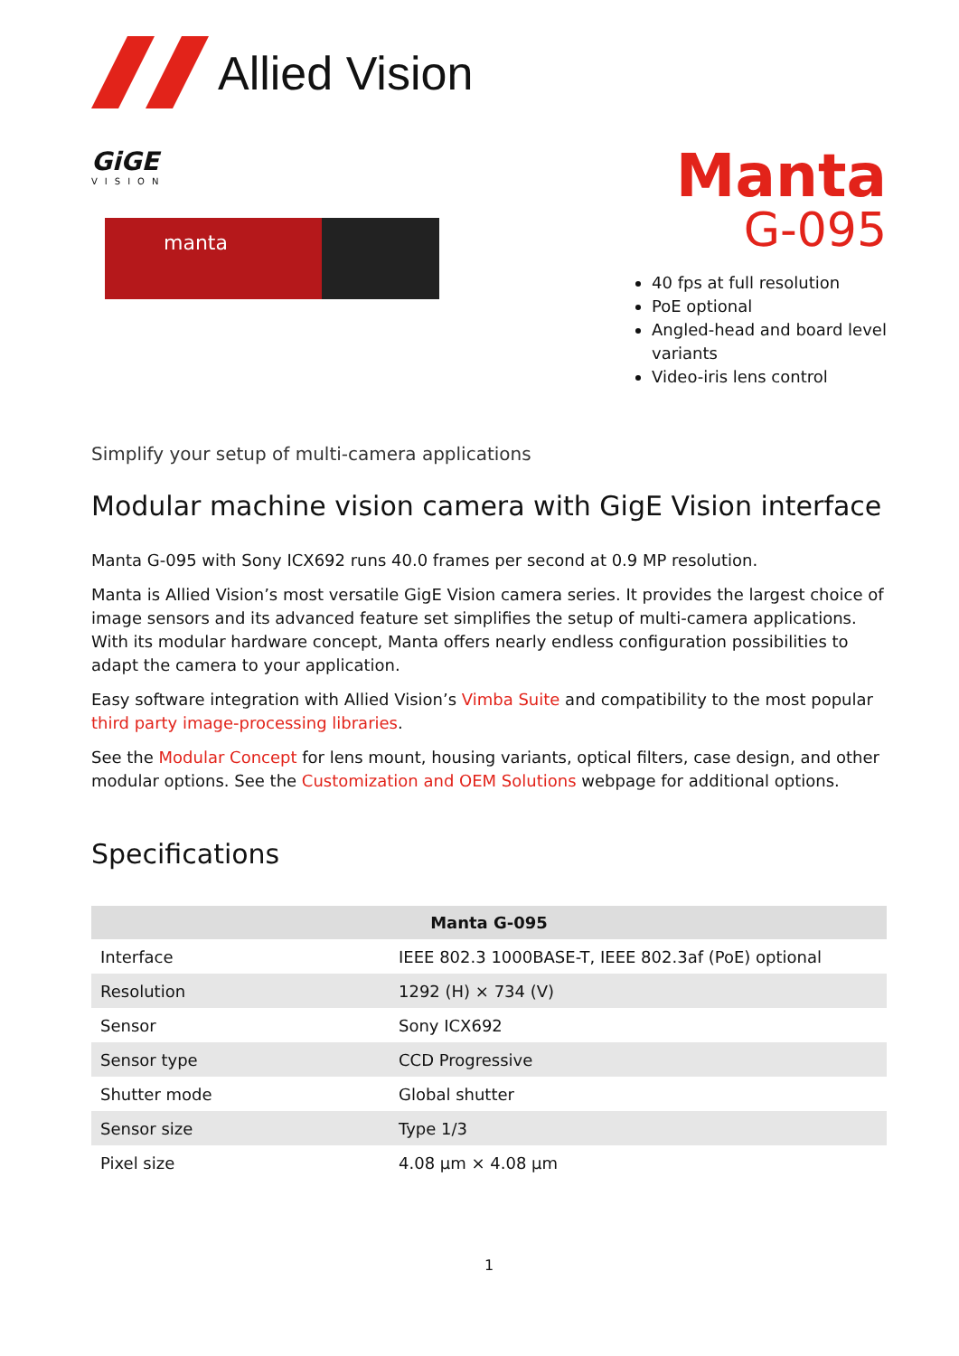Allied Vision
GiGE
VISION
manta
Manta
G-095
40 fps at full resolution
PoE optional
Angled-head and board level variants
Video-iris lens control
Simplify your setup of multi-camera applications
Modular machine vision camera with GigE Vision interface
Manta G-095 with Sony ICX692 runs 40.0 frames per second at 0.9 MP resolution.
Manta is Allied Vision’s most versatile GigE Vision camera series. It provides the largest choice of image sensors and its advanced feature set simplifies the setup of multi-camera applications. With its modular hardware concept, Manta offers nearly endless configuration possibilities to adapt the camera to your application.
Easy software integration with Allied Vision’s Vimba Suite and compatibility to the most popular third party image-processing libraries.
See the Modular Concept for lens mount, housing variants, optical filters, case design, and other modular options. See the Customization and OEM Solutions webpage for additional options.
Specifications
| Manta G-095 | |
| --- | --- |
| Interface | IEEE 802.3 1000BASE-T, IEEE 802.3af (PoE) optional |
| Resolution | 1292 (H) × 734 (V) |
| Sensor | Sony ICX692 |
| Sensor type | CCD Progressive |
| Shutter mode | Global shutter |
| Sensor size | Type 1/3 |
| Pixel size | 4.08 µm × 4.08 µm |
1